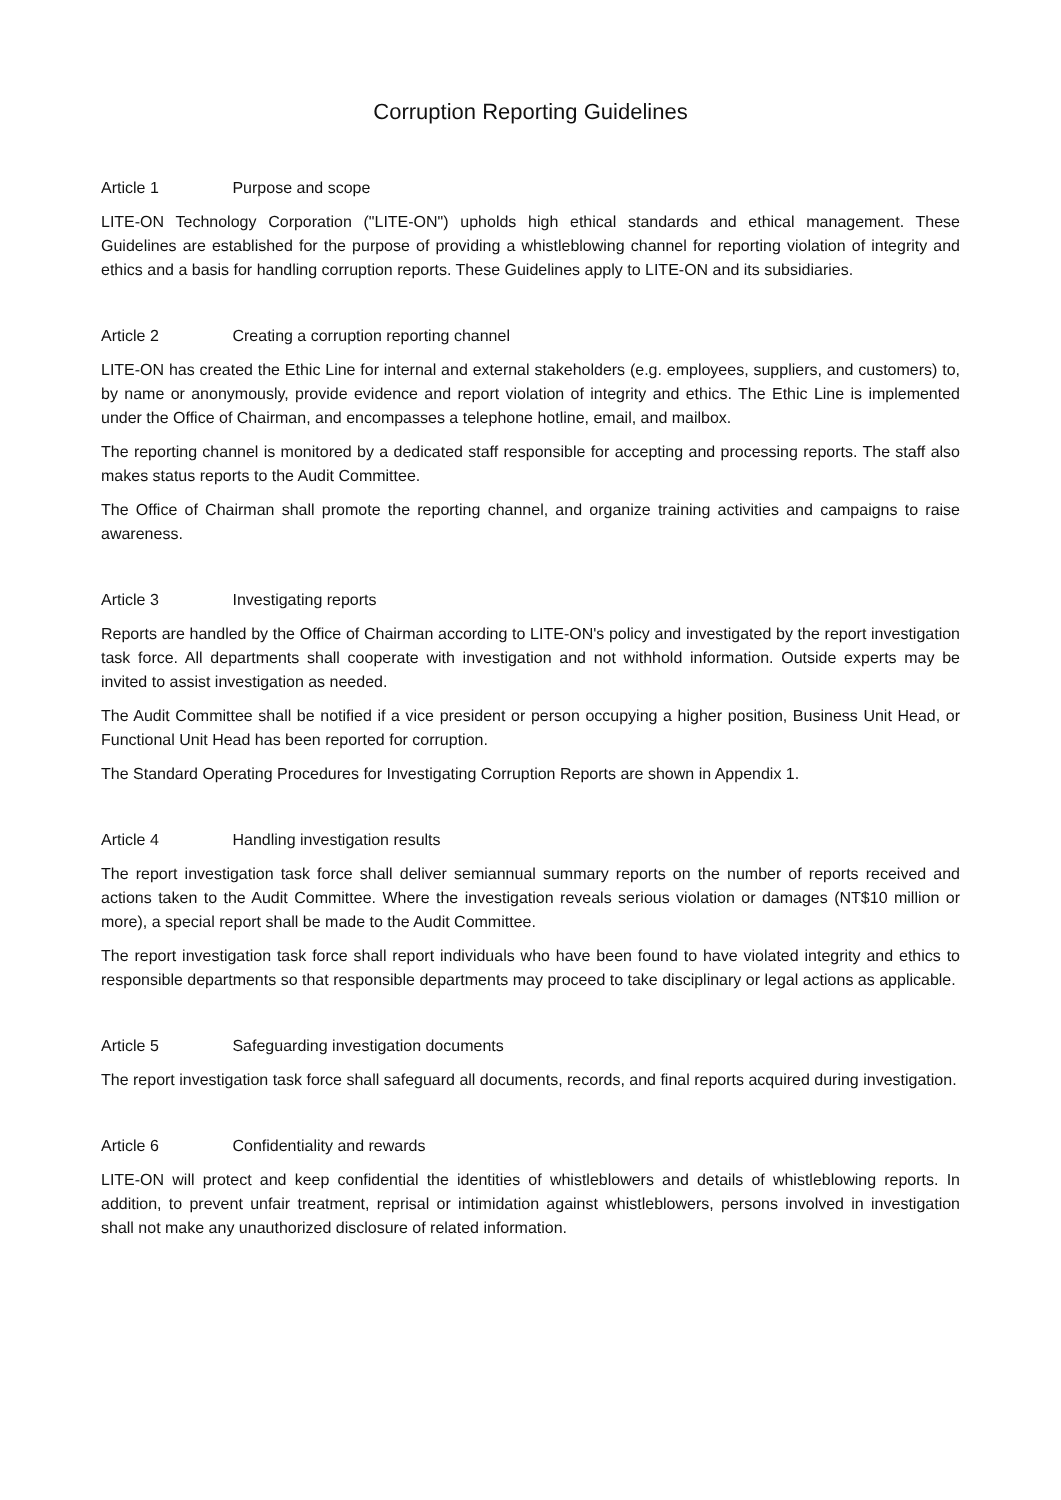Corruption Reporting Guidelines
Article 1 Purpose and scope
LITE-ON Technology Corporation ("LITE-ON") upholds high ethical standards and ethical management. These Guidelines are established for the purpose of providing a whistleblowing channel for reporting violation of integrity and ethics and a basis for handling corruption reports. These Guidelines apply to LITE-ON and its subsidiaries.
Article 2 Creating a corruption reporting channel
LITE-ON has created the Ethic Line for internal and external stakeholders (e.g. employees, suppliers, and customers) to, by name or anonymously, provide evidence and report violation of integrity and ethics. The Ethic Line is implemented under the Office of Chairman, and encompasses a telephone hotline, email, and mailbox.
The reporting channel is monitored by a dedicated staff responsible for accepting and processing reports. The staff also makes status reports to the Audit Committee.
The Office of Chairman shall promote the reporting channel, and organize training activities and campaigns to raise awareness.
Article 3 Investigating reports
Reports are handled by the Office of Chairman according to LITE-ON's policy and investigated by the report investigation task force. All departments shall cooperate with investigation and not withhold information. Outside experts may be invited to assist investigation as needed.
The Audit Committee shall be notified if a vice president or person occupying a higher position, Business Unit Head, or Functional Unit Head has been reported for corruption.
The Standard Operating Procedures for Investigating Corruption Reports are shown in Appendix 1.
Article 4 Handling investigation results
The report investigation task force shall deliver semiannual summary reports on the number of reports received and actions taken to the Audit Committee. Where the investigation reveals serious violation or damages (NT$10 million or more), a special report shall be made to the Audit Committee.
The report investigation task force shall report individuals who have been found to have violated integrity and ethics to responsible departments so that responsible departments may proceed to take disciplinary or legal actions as applicable.
Article 5 Safeguarding investigation documents
The report investigation task force shall safeguard all documents, records, and final reports acquired during investigation.
Article 6 Confidentiality and rewards
LITE-ON will protect and keep confidential the identities of whistleblowers and details of whistleblowing reports. In addition, to prevent unfair treatment, reprisal or intimidation against whistleblowers, persons involved in investigation shall not make any unauthorized disclosure of related information.